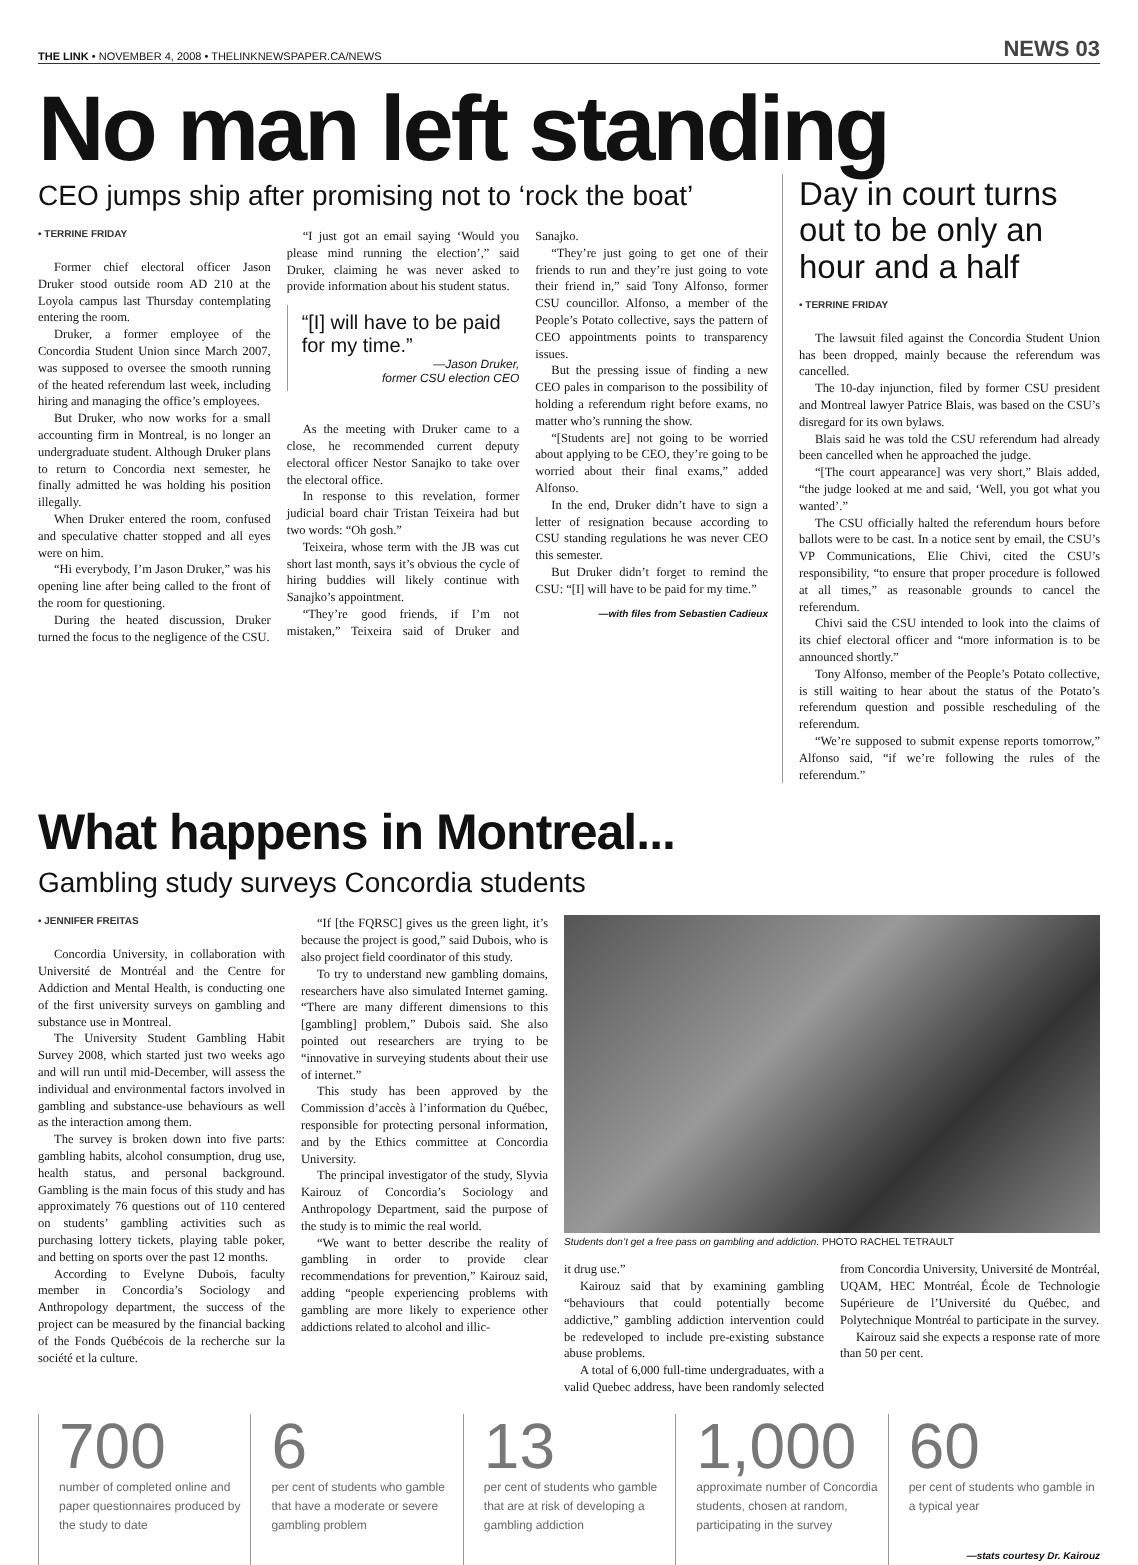THE LINK • NOVEMBER 4, 2008 • THELINKNEWSPAPER.CA/NEWS NEWS 03
No man left standing
CEO jumps ship after promising not to ‘rock the boat’
• TERRINE FRIDAY
Former chief electoral officer Jason Druker stood outside room AD 210 at the Loyola campus last Thursday contemplating entering the room.
Druker, a former employee of the Concordia Student Union since March 2007, was supposed to oversee the smooth running of the heated referendum last week, including hiring and managing the office’s employees.
But Druker, who now works for a small accounting firm in Montreal, is no longer an undergraduate student. Although Druker plans to return to Concordia next semester, he finally admitted he was holding his position illegally.
When Druker entered the room, confused and speculative chatter stopped and all eyes were on him.
“Hi everybody, I’m Jason Druker,” was his opening line after being called to the front of the room for questioning.
During the heated discussion, Druker turned the focus to the negligence of the CSU.
“I just got an email saying ‘Would you please mind running the election’,” said Druker, claiming he was never asked to provide information about his student status.
“[I] will have to be paid for my time.”
—Jason Druker,
former CSU election CEO
As the meeting with Druker came to a close, he recommended current deputy electoral officer Nestor Sanajko to take over the electoral office.
In response to this revelation, former judicial board chair Tristan Teixeira had but two words: “Oh gosh.”
Teixeira, whose term with the JB was cut short last month, says it’s obvious the cycle of hiring buddies will likely continue with Sanajko’s appointment.
“They’re good friends, if I’m not mistaken,” Teixeira said of Druker and Sanajko.
“They’re just going to get one of their friends to run and they’re just going to vote their friend in,” said Tony Alfonso, former CSU councillor. Alfonso, a member of the People’s Potato collective, says the pattern of CEO appointments points to transparency issues.
But the pressing issue of finding a new CEO pales in comparison to the possibility of holding a referendum right before exams, no matter who’s running the show.
“[Students are] not going to be worried about applying to be CEO, they’re going to be worried about their final exams,” added Alfonso.
In the end, Druker didn’t have to sign a letter of resignation because according to CSU standing regulations he was never CEO this semester.
But Druker didn’t forget to remind the CSU: “[I] will have to be paid for my time.”
—with files from Sebastien Cadieux
Day in court turns out to be only an hour and a half
• TERRINE FRIDAY
The lawsuit filed against the Concordia Student Union has been dropped, mainly because the referendum was cancelled.
The 10-day injunction, filed by former CSU president and Montreal lawyer Patrice Blais, was based on the CSU’s disregard for its own bylaws.
Blais said he was told the CSU referendum had already been cancelled when he approached the judge.
“[The court appearance] was very short,” Blais added, “the judge looked at me and said, ‘Well, you got what you wanted’.”
The CSU officially halted the referendum hours before ballots were to be cast. In a notice sent by email, the CSU’s VP Communications, Elie Chivi, cited the CSU’s responsibility, “to ensure that proper procedure is followed at all times,” as reasonable grounds to cancel the referendum.
Chivi said the CSU intended to look into the claims of its chief electoral officer and “more information is to be announced shortly.”
Tony Alfonso, member of the People’s Potato collective, is still waiting to hear about the status of the Potato’s referendum question and possible rescheduling of the referendum.
“We’re supposed to submit expense reports tomorrow,” Alfonso said, “if we’re following the rules of the referendum.”
What happens in Montreal...
Gambling study surveys Concordia students
• JENNIFER FREITAS
Concordia University, in collaboration with Université de Montréal and the Centre for Addiction and Mental Health, is conducting one of the first university surveys on gambling and substance use in Montreal.
The University Student Gambling Habit Survey 2008, which started just two weeks ago and will run until mid-December, will assess the individual and environmental factors involved in gambling and substance-use behaviours as well as the interaction among them.
The survey is broken down into five parts: gambling habits, alcohol consumption, drug use, health status, and personal background. Gambling is the main focus of this study and has approximately 76 questions out of 110 centered on students’ gambling activities such as purchasing lottery tickets, playing table poker, and betting on sports over the past 12 months.
According to Evelyne Dubois, faculty member in Concordia’s Sociology and Anthropology department, the success of the project can be measured by the financial backing of the Fonds Québécois de la recherche sur la société et la culture.
“If [the FQRSC] gives us the green light, it’s because the project is good,” said Dubois, who is also project field coordinator of this study.
To try to understand new gambling domains, researchers have also simulated Internet gaming. “There are many different dimensions to this [gambling] problem,” Dubois said. She also pointed out researchers are trying to be “innovative in surveying students about their use of internet.”
This study has been approved by the Commission d’accès à l’information du Québec, responsible for protecting personal information, and by the Ethics committee at Concordia University.
The principal investigator of the study, Slyvia Kairouz of Concordia’s Sociology and Anthropology Department, said the purpose of the study is to mimic the real world.
“We want to better describe the reality of gambling in order to provide clear recommendations for prevention,” Kairouz said, adding “people experiencing problems with gambling are more likely to experience other addictions related to alcohol and illic-
Students don’t get a free pass on gambling and addiction. PHOTO RACHEL TETRAULT
it drug use.”
Kairouz said that by examining gambling “behaviours that could potentially become addictive,” gambling addiction intervention could be redeveloped to include pre-existing substance abuse problems.
A total of 6,000 full-time undergraduates, with a valid Quebec address, have been randomly selected from Concordia University, Université de Montréal, UQAM, HEC Montréal, École de Technologie Supérieure de l’Université du Québec, and Polytechnique Montréal to participate in the survey.
Kairouz said she expects a response rate of more than 50 per cent.
700
number of completed online and paper questionnaires produced by the study to date
6
per cent of students who gamble that have a moderate or severe gambling problem
13
per cent of students who gamble that are at risk of developing a gambling addiction
1,000
approximate number of Concordia students, chosen at random, participating in the survey
60
per cent of students who gamble in a typical year
—stats courtesy Dr. Kairouz